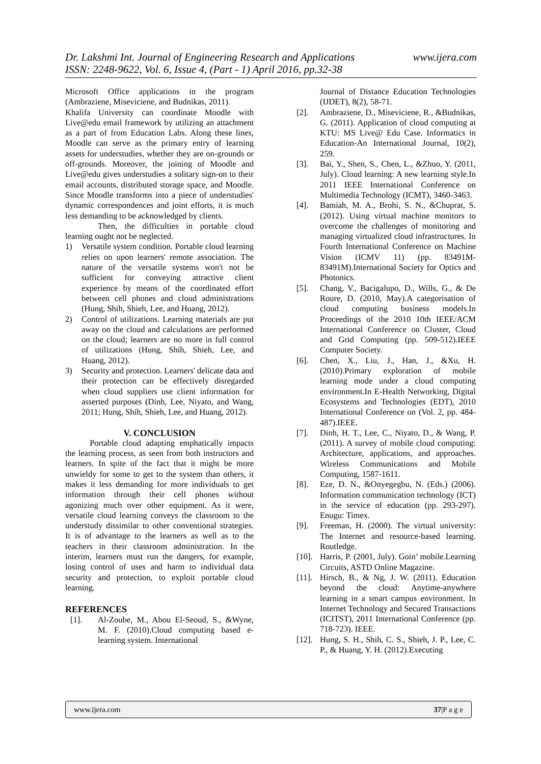www.ijera.com Dr. Lakshmi Int. Journal of Engineering Research and Applications
ISSN: 2248-9622, Vol. 6, Issue 4, (Part - 1) April 2016, pp.32-38
Microsoft Office applications in the program (Ambraziene, Miseviciene, and Budnikas, 2011).
Khalifa University can coordinate Moodle with Live@edu email framework by utilizing an attachment as a part of from Education Labs. Along these lines, Moodle can serve as the primary entry of learning assets for understudies, whether they are on-grounds or off-grounds. Moreover, the joining of Moodle and Live@edu gives understudies a solitary sign-on to their email accounts, distributed storage space, and Moodle. Since Moodle transforms into a piece of understudies' dynamic correspondences and joint efforts, it is much less demanding to be acknowledged by clients.
Then, the difficulties in portable cloud learning ought not be neglected.
1) Versatile system condition. Portable cloud learning relies on upon learners' remote association. The nature of the versatile systems won't not be sufficient for conveying attractive client experience by means of the coordinated effort between cell phones and cloud administrations (Hung, Shih, Shieh, Lee, and Huang, 2012).
2) Control of utilizations. Learning materials are put away on the cloud and calculations are performed on the cloud; learners are no more in full control of utilizations (Hung, Shih, Shieh, Lee, and Huang, 2012).
3) Security and protection. Learners' delicate data and their protection can be effectively disregarded when cloud suppliers use client information for asserted purposes (Dinh, Lee, Niyato, and Wang, 2011; Hung, Shih, Shieh, Lee, and Huang, 2012).
V. CONCLUSION
Portable cloud adapting emphatically impacts the learning process, as seen from both instructors and learners. In spite of the fact that it might be more unwieldy for some to get to the system than others, it makes it less demanding for more individuals to get information through their cell phones without agonizing much over other equipment. As it were, versatile cloud learning conveys the classroom to the understudy dissimilar to other conventional strategies. It is of advantage to the learners as well as to the teachers in their classroom administration. In the interim, learners must run the dangers, for example, losing control of uses and harm to individual data security and protection, to exploit portable cloud learning.
REFERENCES
[1]. Al-Zoube, M., Abou El-Seoud, S., &Wyne, M. F. (2010).Cloud computing based e-learning system. International
Journal of Distance Education Technologies (IJDET), 8(2), 58-71.
[2]. Ambraziene, D., Miseviciene, R., &Budnikas, G. (2011). Application of cloud computing at KTU: MS Live@ Edu Case. Informatics in Education-An International Journal, 10(2), 259.
[3]. Bai, Y., Shen, S., Chen, L., &Zhuo, Y. (2011, July). Cloud learning: A new learning style.In 2011 IEEE International Conference on Multimedia Technology (ICMT), 3460-3463.
[4]. Bamiah, M. A., Brohi, S. N., &Chuprat, S. (2012). Using virtual machine monitors to overcome the challenges of monitoring and managing virtualized cloud infrastructures. In Fourth International Conference on Machine Vision (ICMV 11) (pp. 83491M-83491M).International Society for Optics and Photonics.
[5]. Chang, V., Bacigalupo, D., Wills, G., & De Roure, D. (2010, May).A categorisation of cloud computing business models.In Proceedings of the 2010 10th IEEE/ACM International Conference on Cluster, Cloud and Grid Computing (pp. 509-512).IEEE Computer Society.
[6]. Chen, X., Liu, J., Han, J., &Xu, H. (2010).Primary exploration of mobile learning mode under a cloud computing environment.In E-Health Networking, Digital Ecosystems and Technologies (EDT), 2010 International Conference on (Vol. 2, pp. 484-487).IEEE.
[7]. Dinh, H. T., Lee, C., Niyato, D., & Wang, P. (2011). A survey of mobile cloud computing: Architecture, applications, and approaches. Wireless Communications and Mobile Computing, 1587-1611.
[8]. Eze, D. N., &Onyegegbu, N. (Eds.) (2006). Information communication technology (ICT) in the service of education (pp. 293-297). Enugu: Timex.
[9]. Freeman, H. (2000). The virtual university: The Internet and resource-based learning. Routledge.
[10]. Harris, P. (2001, July). Goin’ mobile.Learning Circuits, ASTD Online Magazine.
[11]. Hirsch, B., & Ng, J. W. (2011). Education beyond the cloud: Anytime-anywhere learning in a smart campus environment. In Internet Technology and Secured Transactions (ICITST), 2011 International Conference (pp. 718-723). IEEE.
[12]. Hung, S. H., Shih, C. S., Shieh, J. P., Lee, C. P., & Huang, Y. H. (2012).Executing
www.ijera.com 37|P a g e